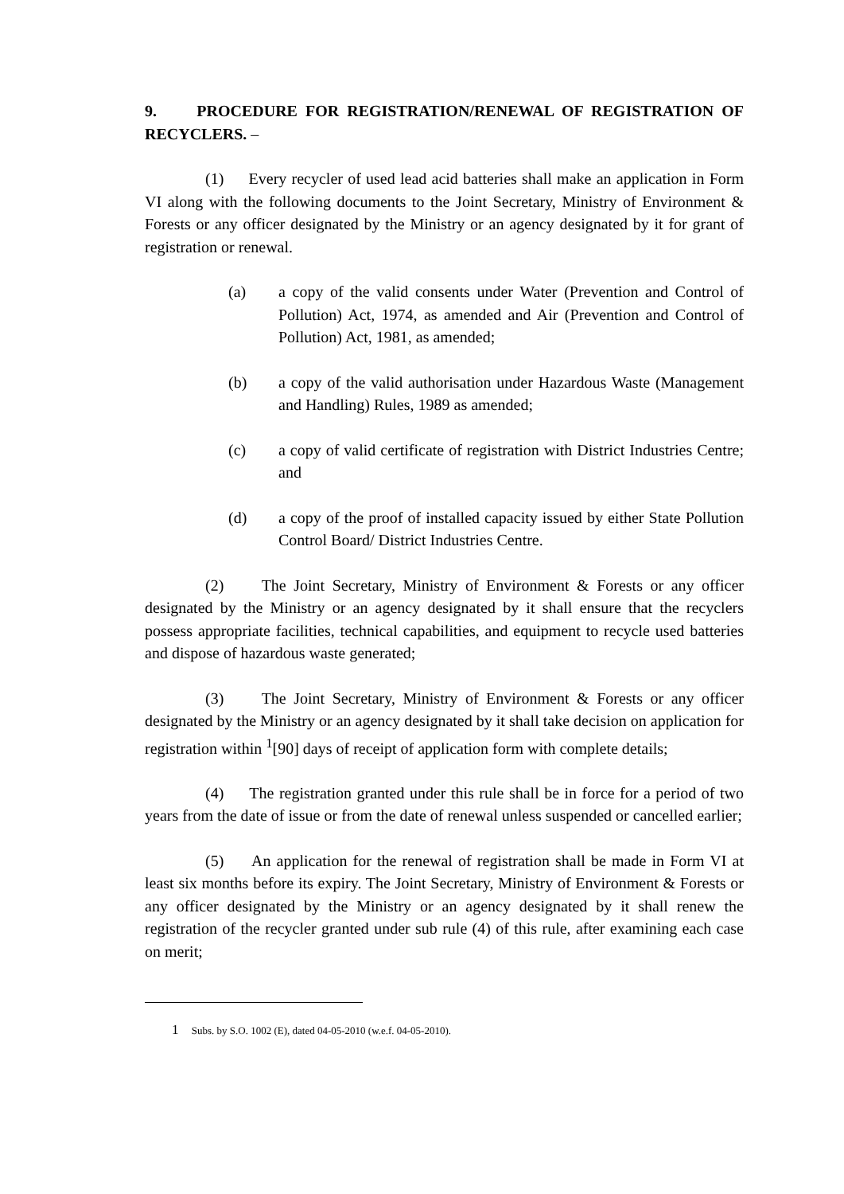9. PROCEDURE FOR REGISTRATION/RENEWAL OF REGISTRATION OF RECYCLERS. –
(1) Every recycler of used lead acid batteries shall make an application in Form VI along with the following documents to the Joint Secretary, Ministry of Environment & Forests or any officer designated by the Ministry or an agency designated by it for grant of registration or renewal.
(a) a copy of the valid consents under Water (Prevention and Control of Pollution) Act, 1974, as amended and Air (Prevention and Control of Pollution) Act, 1981, as amended;
(b) a copy of the valid authorisation under Hazardous Waste (Management and Handling) Rules, 1989 as amended;
(c) a copy of valid certificate of registration with District Industries Centre; and
(d) a copy of the proof of installed capacity issued by either State Pollution Control Board/ District Industries Centre.
(2) The Joint Secretary, Ministry of Environment & Forests or any officer designated by the Ministry or an agency designated by it shall ensure that the recyclers possess appropriate facilities, technical capabilities, and equipment to recycle used batteries and dispose of hazardous waste generated;
(3) The Joint Secretary, Ministry of Environment & Forests or any officer designated by the Ministry or an agency designated by it shall take decision on application for registration within <sup>1</sup>[90] days of receipt of application form with complete details;
(4) The registration granted under this rule shall be in force for a period of two years from the date of issue or from the date of renewal unless suspended or cancelled earlier;
(5) An application for the renewal of registration shall be made in Form VI at least six months before its expiry. The Joint Secretary, Ministry of Environment & Forests or any officer designated by the Ministry or an agency designated by it shall renew the registration of the recycler granted under sub rule (4) of this rule, after examining each case on merit;
1 Subs. by S.O. 1002 (E), dated 04-05-2010 (w.e.f. 04-05-2010).